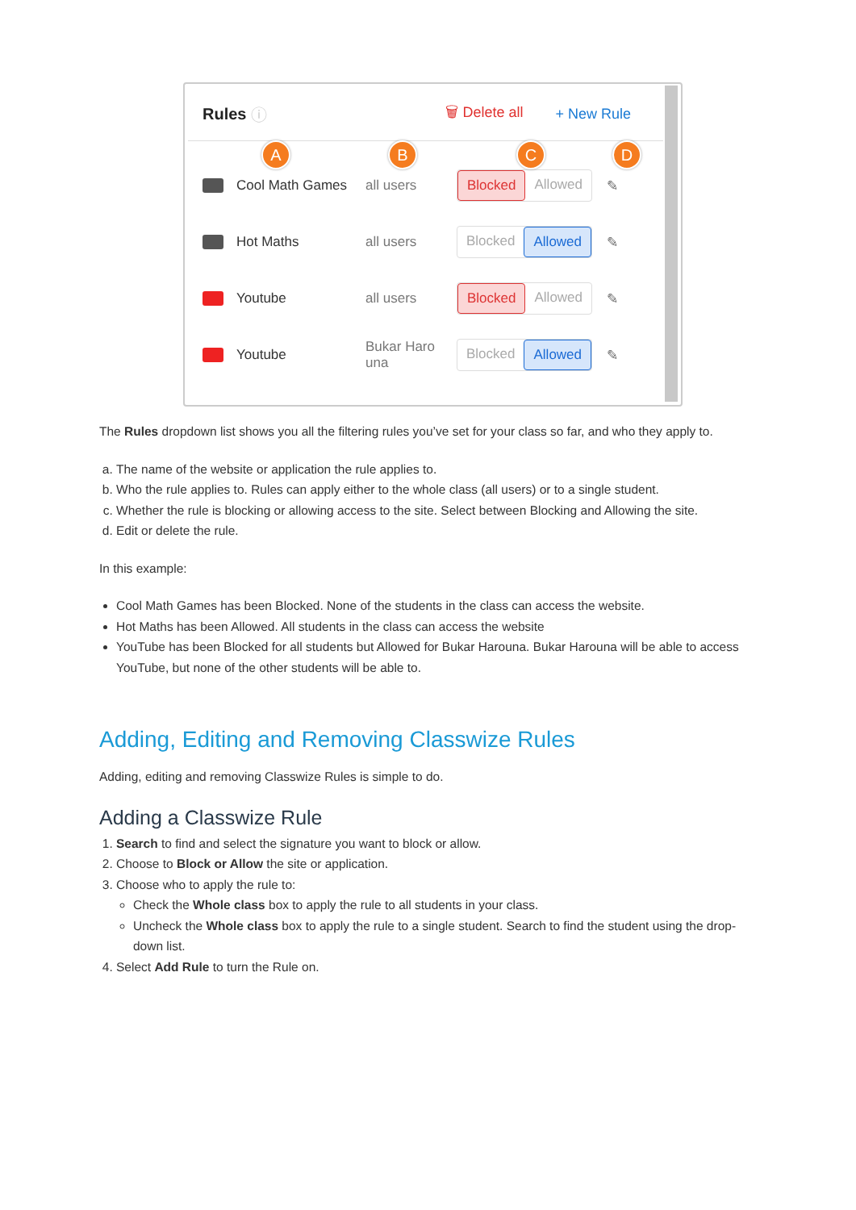Rules ⓘ 🗑 Delete all + New Rule
A B C D
Cool Math Games all users
Blocked Allowed
✎
Hot Maths all users
Blocked Allowed
✎
Youtube all users
Blocked Allowed
✎
Youtube
Bukar Haro una
Blocked Allowed
✎
The Rules dropdown list shows you all the filtering rules you’ve set for your class so far, and who they apply to.
a. The name of the website or application the rule applies to.
b. Who the rule applies to. Rules can apply either to the whole class (all users) or to a single student.
c. Whether the rule is blocking or allowing access to the site. Select between Blocking and Allowing the site.
d. Edit or delete the rule.
In this example:
Cool Math Games has been Blocked. None of the students in the class can access the website.
Hot Maths has been Allowed. All students in the class can access the website
YouTube has been Blocked for all students but Allowed for Bukar Harouna. Bukar Harouna will be able to access YouTube, but none of the other students will be able to.
Adding, Editing and Removing Classwize Rules
Adding, editing and removing Classwize Rules is simple to do.
Adding a Classwize Rule
1. Search to find and select the signature you want to block or allow.
2. Choose to Block or Allow the site or application.
3. Choose who to apply the rule to:
Check the Whole class box to apply the rule to all students in your class.
Uncheck the Whole class box to apply the rule to a single student. Search to find the student using the drop-down list.
4. Select Add Rule to turn the Rule on.